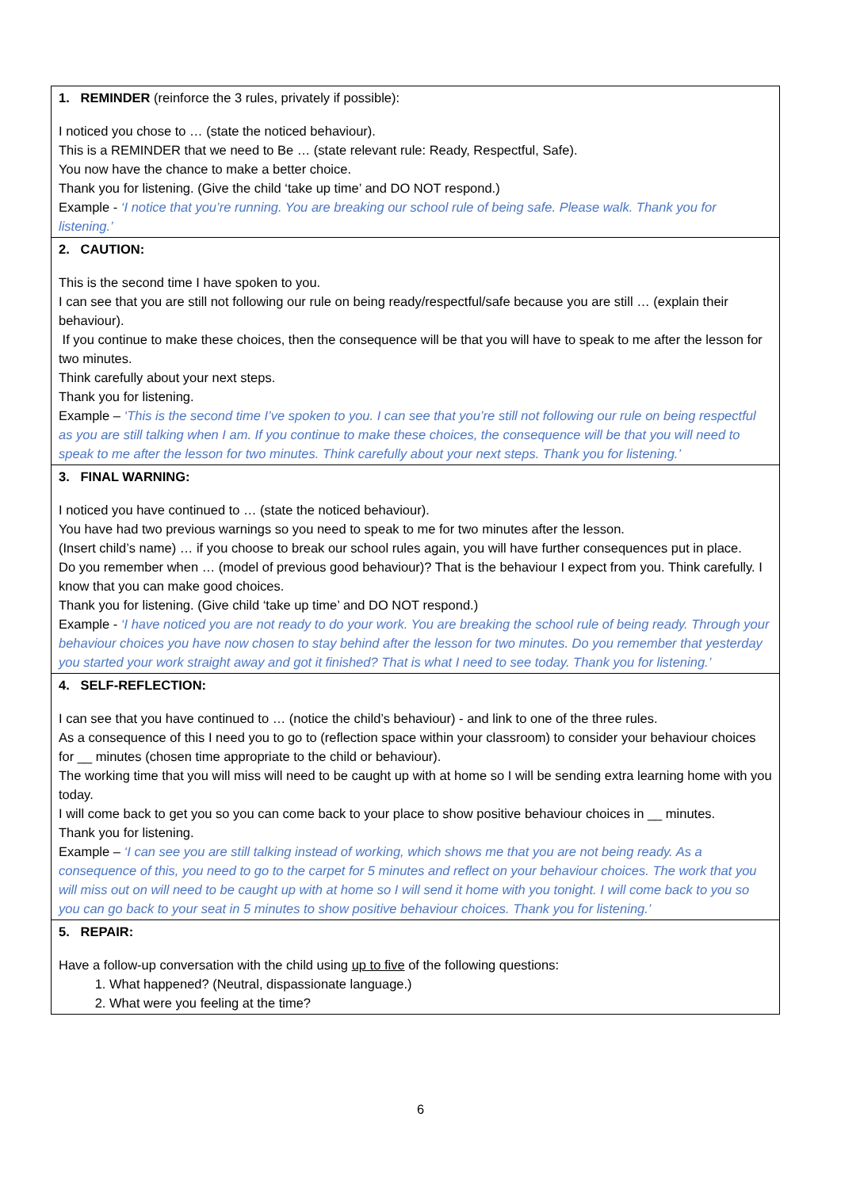| 1. REMINDER (reinforce the 3 rules, privately if possible): I noticed you chose to … (state the noticed behaviour). This is a REMINDER that we need to Be … (state relevant rule: Ready, Respectful, Safe). You now have the chance to make a better choice. Thank you for listening. (Give the child ‘take up time’ and DO NOT respond.) Example - ‘I notice that you’re running. You are breaking our school rule of being safe. Please walk. Thank you for listening.’ |
| 2. CAUTION: This is the second time I have spoken to you. I can see that you are still not following our rule on being ready/respectful/safe because you are still … (explain their behaviour). If you continue to make these choices, then the consequence will be that you will have to speak to me after the lesson for two minutes. Think carefully about your next steps. Thank you for listening. Example – ‘This is the second time I’ve spoken to you. I can see that you’re still not following our rule on being respectful as you are still talking when I am. If you continue to make these choices, the consequence will be that you will need to speak to me after the lesson for two minutes. Think carefully about your next steps. Thank you for listening.’ |
| 3. FINAL WARNING: I noticed you have continued to … (state the noticed behaviour). You have had two previous warnings so you need to speak to me for two minutes after the lesson. (Insert child’s name) … if you choose to break our school rules again, you will have further consequences put in place. Do you remember when … (model of previous good behaviour)? That is the behaviour I expect from you. Think carefully. I know that you can make good choices. Thank you for listening. (Give child ‘take up time’ and DO NOT respond.) Example - ‘I have noticed you are not ready to do your work. You are breaking the school rule of being ready. Through your behaviour choices you have now chosen to stay behind after the lesson for two minutes. Do you remember that yesterday you started your work straight away and got it finished? That is what I need to see today. Thank you for listening.’ |
| 4. SELF-REFLECTION: I can see that you have continued to … (notice the child’s behaviour) - and link to one of the three rules. As a consequence of this I need you to go to (reflection space within your classroom) to consider your behaviour choices for __ minutes (chosen time appropriate to the child or behaviour). The working time that you will miss will need to be caught up with at home so I will be sending extra learning home with you today. I will come back to get you so you can come back to your place to show positive behaviour choices in __ minutes. Thank you for listening. Example – ‘I can see you are still talking instead of working, which shows me that you are not being ready. As a consequence of this, you need to go to the carpet for 5 minutes and reflect on your behaviour choices. The work that you will miss out on will need to be caught up with at home so I will send it home with you tonight. I will come back to you so you can go back to your seat in 5 minutes to show positive behaviour choices. Thank you for listening.’ |
| 5. REPAIR: Have a follow-up conversation with the child using up to five of the following questions: 1. What happened? (Neutral, dispassionate language.) 2. What were you feeling at the time? |
6